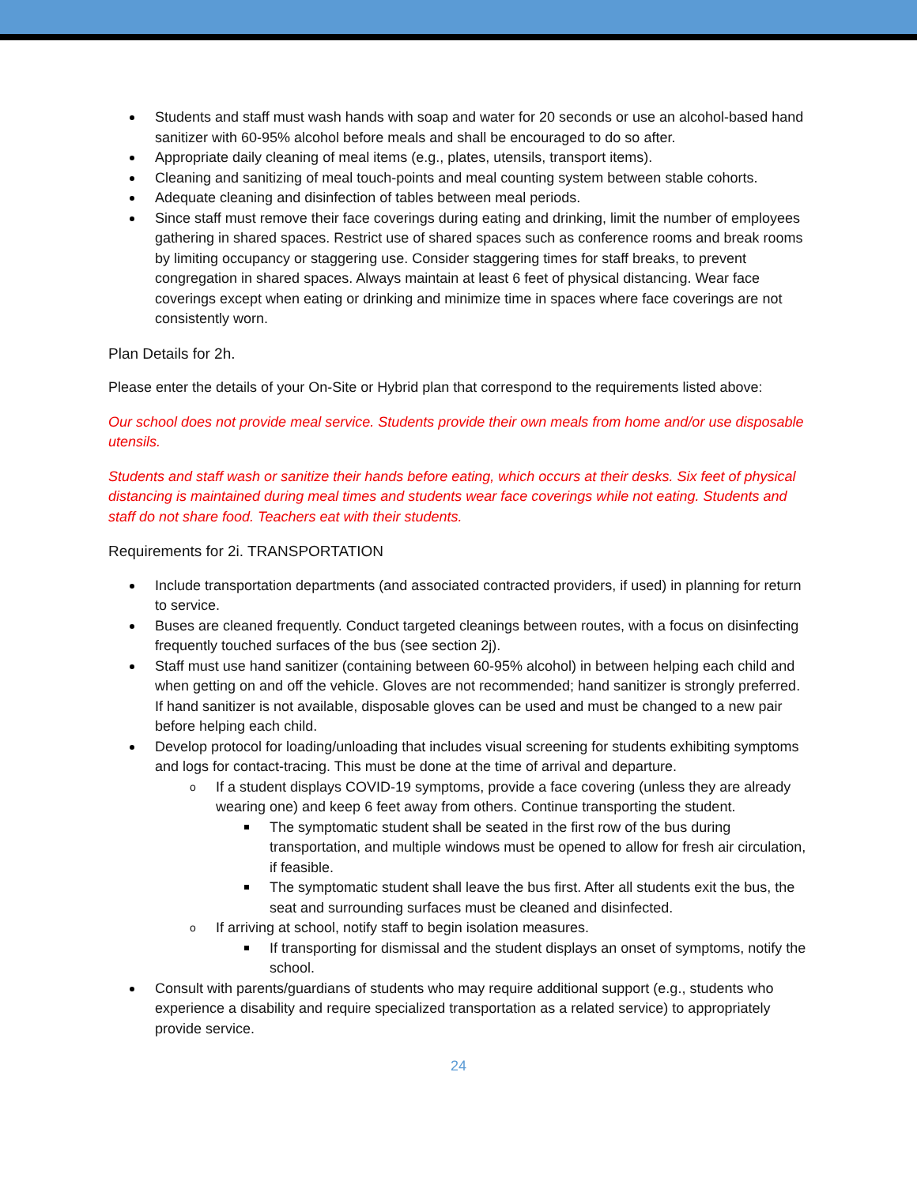Students and staff must wash hands with soap and water for 20 seconds or use an alcohol-based hand sanitizer with 60-95% alcohol before meals and shall be encouraged to do so after.
Appropriate daily cleaning of meal items (e.g., plates, utensils, transport items).
Cleaning and sanitizing of meal touch-points and meal counting system between stable cohorts.
Adequate cleaning and disinfection of tables between meal periods.
Since staff must remove their face coverings during eating and drinking, limit the number of employees gathering in shared spaces. Restrict use of shared spaces such as conference rooms and break rooms by limiting occupancy or staggering use. Consider staggering times for staff breaks, to prevent congregation in shared spaces. Always maintain at least 6 feet of physical distancing. Wear face coverings except when eating or drinking and minimize time in spaces where face coverings are not consistently worn.
Plan Details for 2h.
Please enter the details of your On-Site or Hybrid plan that correspond to the requirements listed above:
Our school does not provide meal service. Students provide their own meals from home and/or use disposable utensils.
Students and staff wash or sanitize their hands before eating, which occurs at their desks. Six feet of physical distancing is maintained during meal times and students wear face coverings while not eating. Students and staff do not share food. Teachers eat with their students.
Requirements for 2i. TRANSPORTATION
Include transportation departments (and associated contracted providers, if used) in planning for return to service.
Buses are cleaned frequently. Conduct targeted cleanings between routes, with a focus on disinfecting frequently touched surfaces of the bus (see section 2j).
Staff must use hand sanitizer (containing between 60-95% alcohol) in between helping each child and when getting on and off the vehicle. Gloves are not recommended; hand sanitizer is strongly preferred. If hand sanitizer is not available, disposable gloves can be used and must be changed to a new pair before helping each child.
Develop protocol for loading/unloading that includes visual screening for students exhibiting symptoms and logs for contact-tracing. This must be done at the time of arrival and departure.
o If a student displays COVID-19 symptoms, provide a face covering (unless they are already wearing one) and keep 6 feet away from others. Continue transporting the student.
The symptomatic student shall be seated in the first row of the bus during transportation, and multiple windows must be opened to allow for fresh air circulation, if feasible.
The symptomatic student shall leave the bus first. After all students exit the bus, the seat and surrounding surfaces must be cleaned and disinfected.
o If arriving at school, notify staff to begin isolation measures.
If transporting for dismissal and the student displays an onset of symptoms, notify the school.
Consult with parents/guardians of students who may require additional support (e.g., students who experience a disability and require specialized transportation as a related service) to appropriately provide service.
24